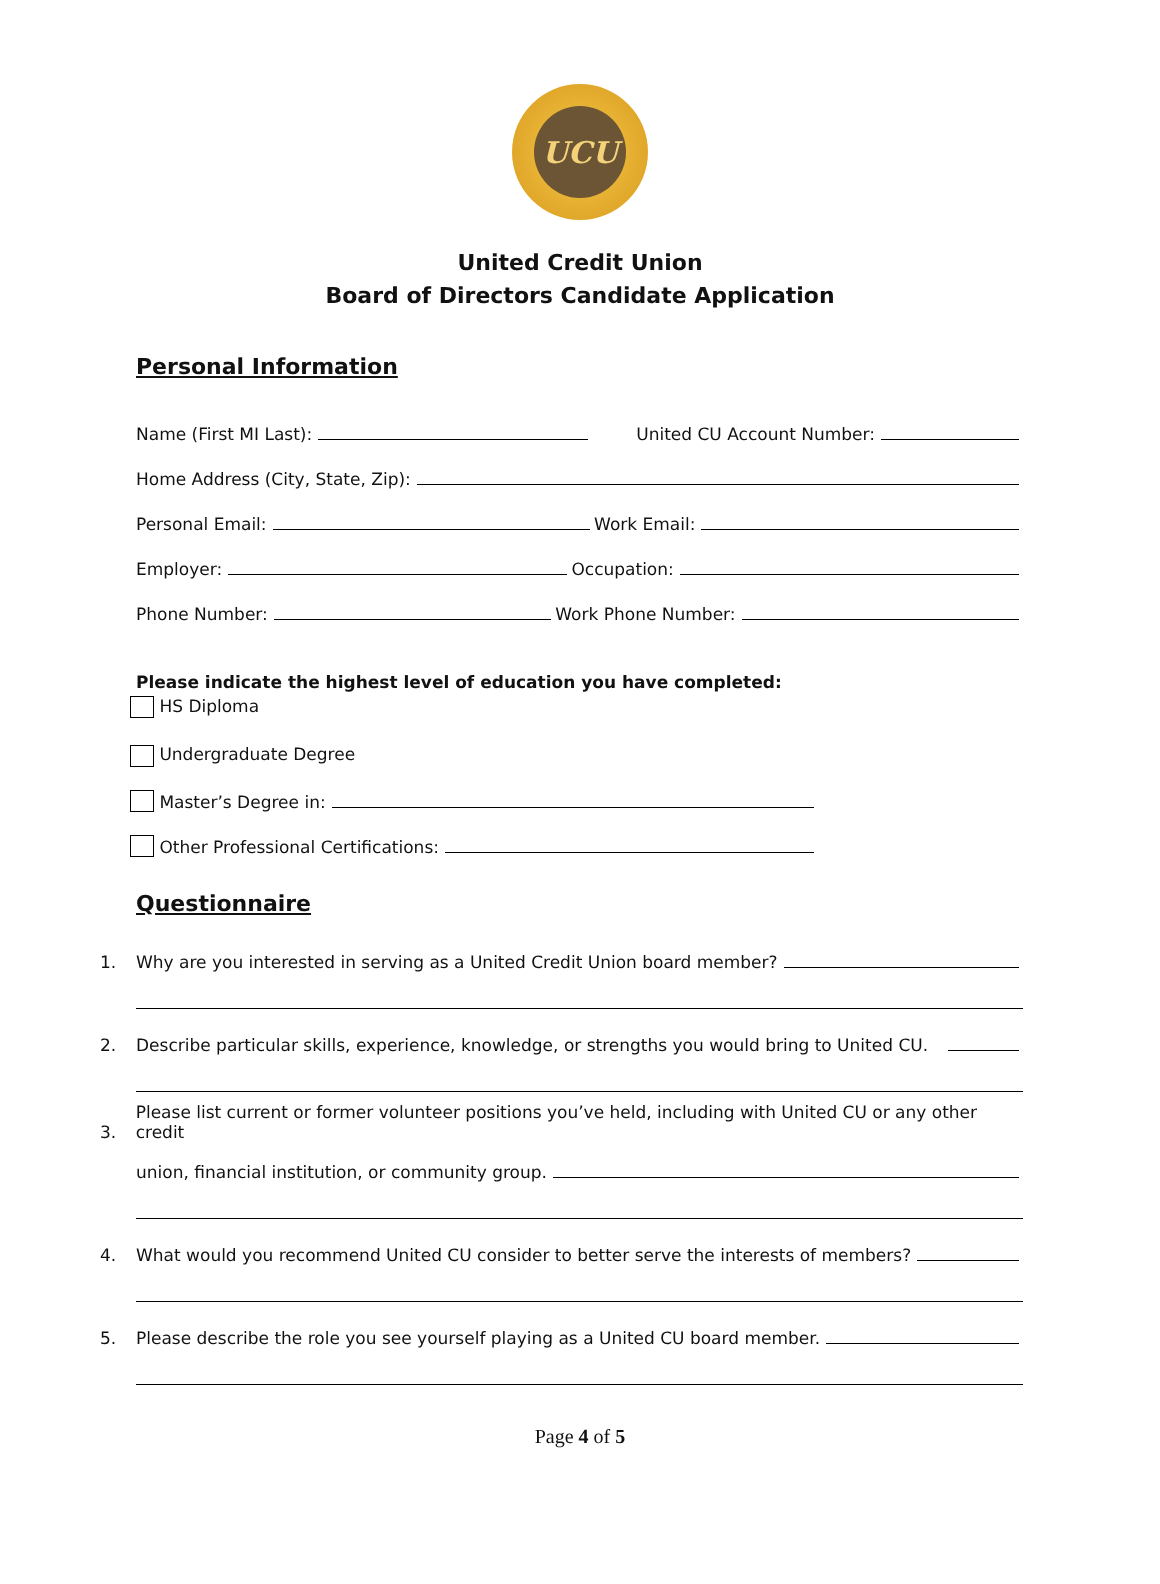UCU
United Credit Union
Board of Directors Candidate Application
Personal Information
Name (First MI Last): United CU Account Number:
Home Address (City, State, Zip):
Personal Email: Work Email:
Employer: Occupation:
Phone Number: Work Phone Number:
Please indicate the highest level of education you have completed:
HS Diploma
Undergraduate Degree
Master’s Degree in:
Other Professional Certifications:
Questionnaire
1. Why are you interested in serving as a United Credit Union board member?
2. Describe particular skills, experience, knowledge, or strengths you would bring to United CU.
3. Please list current or former volunteer positions you’ve held, including with United CU or any other credit
union, financial institution, or community group.
4. What would you recommend United CU consider to better serve the interests of members?
5. Please describe the role you see yourself playing as a United CU board member.
Page 4 of 5